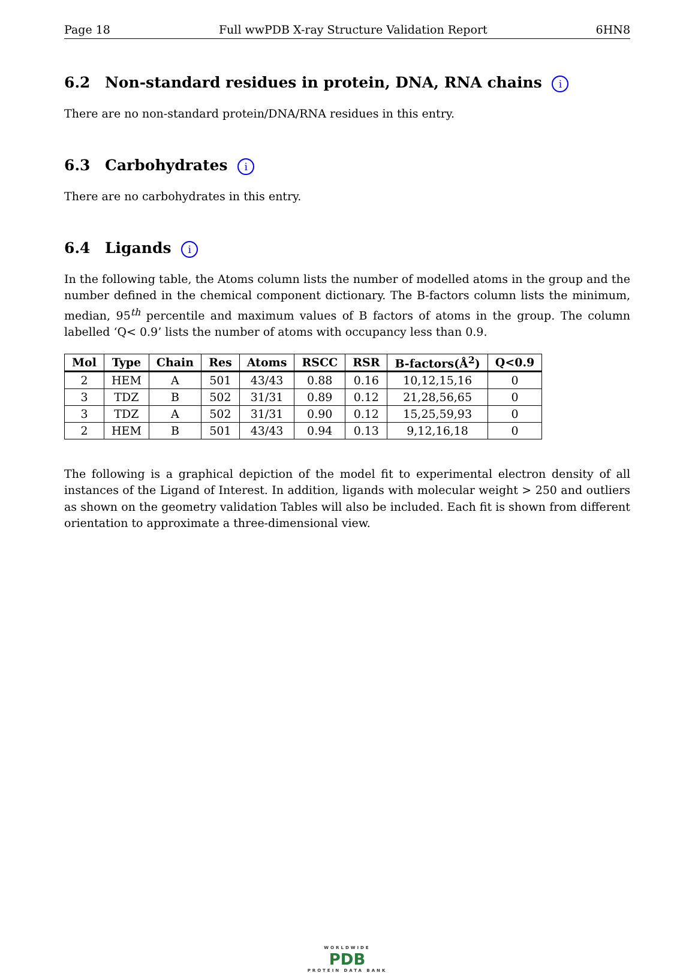Page 18 Full wwPDB X-ray Structure Validation Report 6HN8
6.2 Non-standard residues in protein, DNA, RNA chains i
There are no non-standard protein/DNA/RNA residues in this entry.
6.3 Carbohydrates i
There are no carbohydrates in this entry.
6.4 Ligands i
In the following table, the Atoms column lists the number of modelled atoms in the group and the number defined in the chemical component dictionary. The B-factors column lists the minimum, median, 95<sup>th</sup> percentile and maximum values of B factors of atoms in the group. The column labelled ‘Q< 0.9’ lists the number of atoms with occupancy less than 0.9.
| Mol | Type | Chain | Res | Atoms | RSCC | RSR | B-factors(Å<sup>2</sup>) | Q<0.9 |
| --- | --- | --- | --- | --- | --- | --- | --- | --- |
| 2 | HEM | A | 501 | 43/43 | 0.88 | 0.16 | 10,12,15,16 | 0 |
| 3 | TDZ | B | 502 | 31/31 | 0.89 | 0.12 | 21,28,56,65 | 0 |
| 3 | TDZ | A | 502 | 31/31 | 0.90 | 0.12 | 15,25,59,93 | 0 |
| 2 | HEM | B | 501 | 43/43 | 0.94 | 0.13 | 9,12,16,18 | 0 |
The following is a graphical depiction of the model fit to experimental electron density of all instances of the Ligand of Interest. In addition, ligands with molecular weight > 250 and outliers as shown on the geometry validation Tables will also be included. Each fit is shown from different orientation to approximate a three-dimensional view.
WORLDWIDE
PDB
PROTEIN DATA BANK